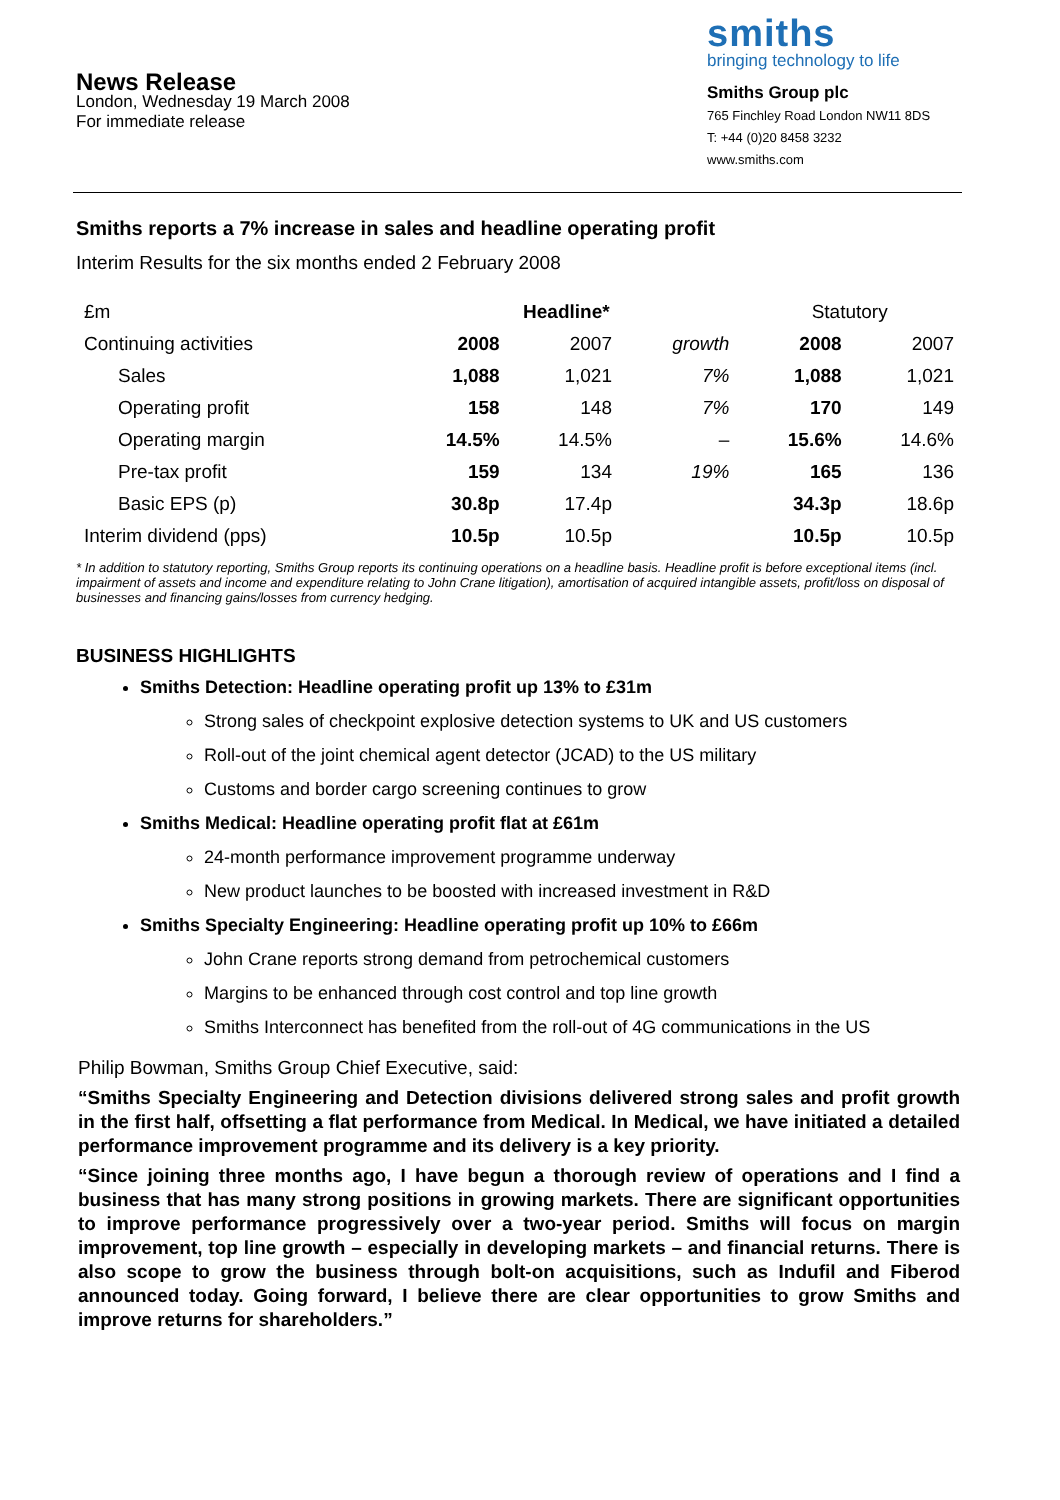News Release
London, Wednesday 19 March 2008
For immediate release
smiths
bringing technology to life
Smiths Group plc
765 Finchley Road London NW11 8DS
T: +44 (0)20 8458 3232
www.smiths.com
Smiths reports a 7% increase in sales and headline operating profit
Interim Results for the six months ended 2 February 2008
| £m | Headline* | | | Statutory | |
| --- | --- | --- | --- | --- | --- |
| Continuing activities | 2008 | 2007 | growth | 2008 | 2007 |
| Sales | 1,088 | 1,021 | 7% | 1,088 | 1,021 |
| Operating profit | 158 | 148 | 7% | 170 | 149 |
| Operating margin | 14.5% | 14.5% | – | 15.6% | 14.6% |
| Pre-tax profit | 159 | 134 | 19% | 165 | 136 |
| Basic EPS (p) | 30.8p | 17.4p | | 34.3p | 18.6p |
| Interim dividend (pps) | 10.5p | 10.5p | | 10.5p | 10.5p |
* In addition to statutory reporting, Smiths Group reports its continuing operations on a headline basis. Headline profit is before exceptional items (incl. impairment of assets and income and expenditure relating to John Crane litigation), amortisation of acquired intangible assets, profit/loss on disposal of businesses and financing gains/losses from currency hedging.
BUSINESS HIGHLIGHTS
Smiths Detection: Headline operating profit up 13% to £31m
Strong sales of checkpoint explosive detection systems to UK and US customers
Roll-out of the joint chemical agent detector (JCAD) to the US military
Customs and border cargo screening continues to grow
Smiths Medical: Headline operating profit flat at £61m
24-month performance improvement programme underway
New product launches to be boosted with increased investment in R&D
Smiths Specialty Engineering: Headline operating profit up 10% to £66m
John Crane reports strong demand from petrochemical customers
Margins to be enhanced through cost control and top line growth
Smiths Interconnect has benefited from the roll-out of 4G communications in the US
Philip Bowman, Smiths Group Chief Executive, said:
“Smiths Specialty Engineering and Detection divisions delivered strong sales and profit growth in the first half, offsetting a flat performance from Medical. In Medical, we have initiated a detailed performance improvement programme and its delivery is a key priority.
“Since joining three months ago, I have begun a thorough review of operations and I find a business that has many strong positions in growing markets. There are significant opportunities to improve performance progressively over a two-year period. Smiths will focus on margin improvement, top line growth – especially in developing markets – and financial returns. There is also scope to grow the business through bolt-on acquisitions, such as Indufil and Fiberod announced today. Going forward, I believe there are clear opportunities to grow Smiths and improve returns for shareholders.”